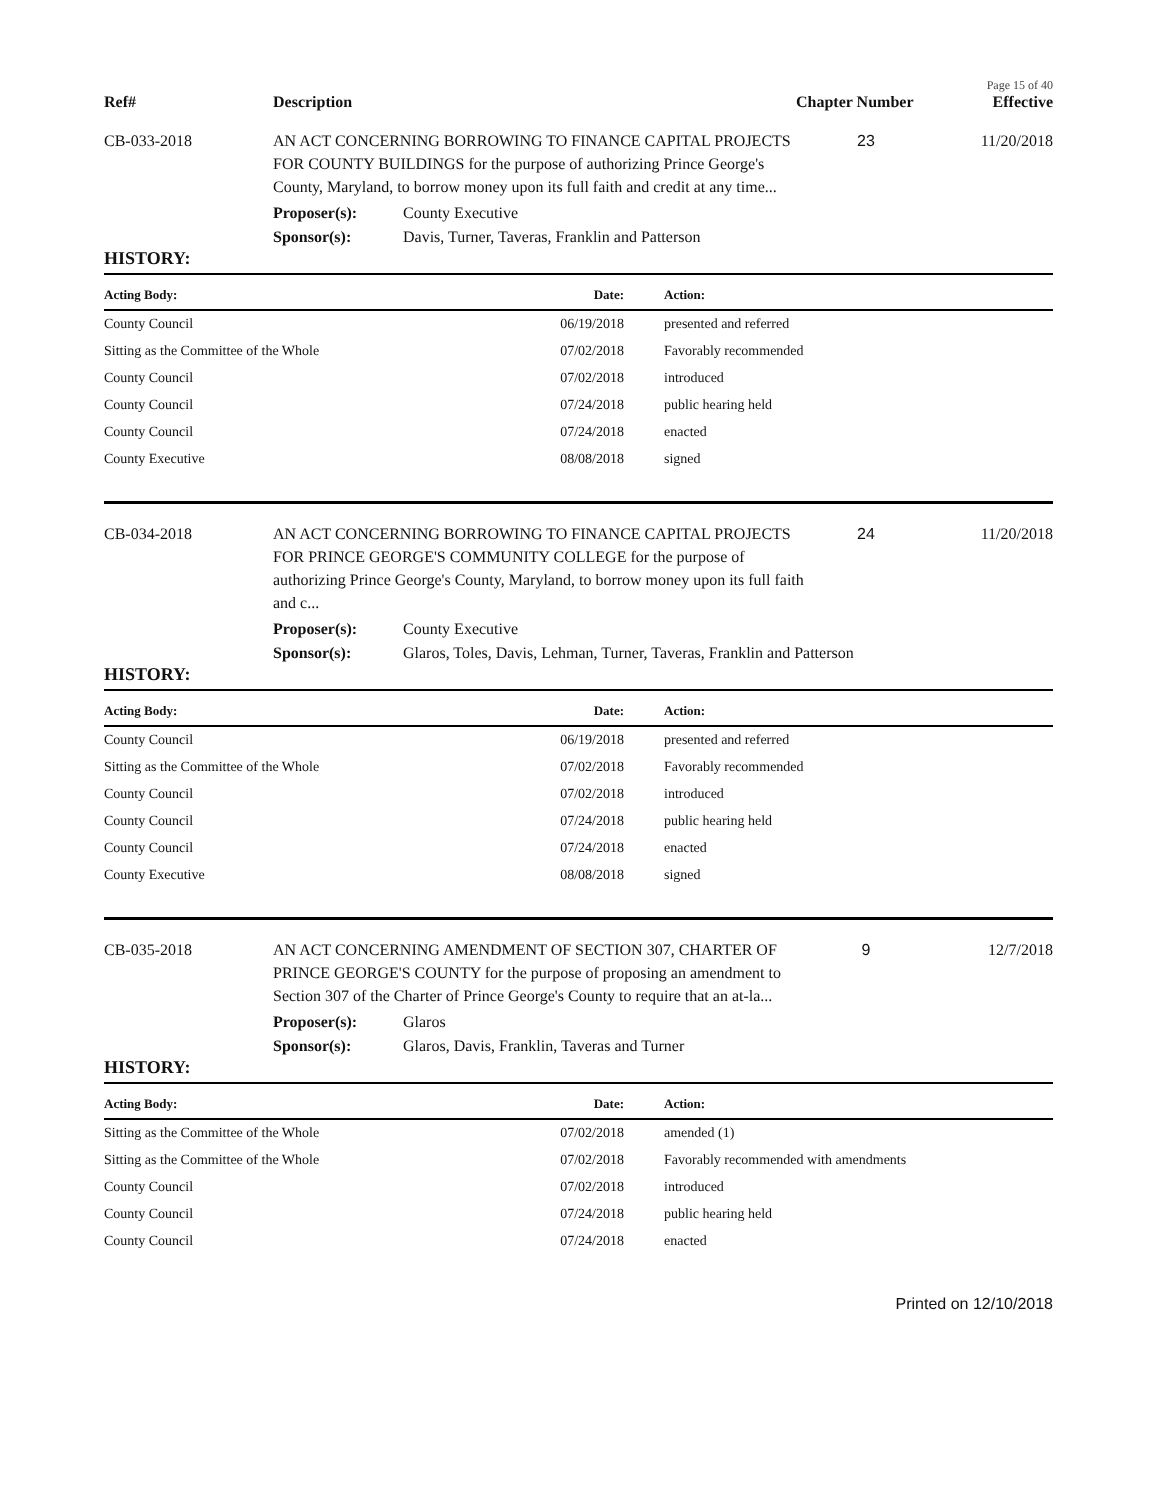Page 15 of 40
Ref#
Description
Chapter Number
Effective
CB-033-2018
AN ACT CONCERNING BORROWING TO FINANCE CAPITAL PROJECTS FOR COUNTY BUILDINGS for the purpose of authorizing Prince George's County, Maryland, to borrow money upon its full faith and credit at any time...
23
11/20/2018
Proposer(s):
County Executive
Sponsor(s):
Davis, Turner, Taveras, Franklin and Patterson
HISTORY:
| Acting Body: | Date: | Action: |
| --- | --- | --- |
| County Council | 06/19/2018 | presented and referred |
| Sitting as the Committee of the Whole | 07/02/2018 | Favorably recommended |
| County Council | 07/02/2018 | introduced |
| County Council | 07/24/2018 | public hearing held |
| County Council | 07/24/2018 | enacted |
| County Executive | 08/08/2018 | signed |
CB-034-2018
AN ACT CONCERNING BORROWING TO FINANCE CAPITAL PROJECTS FOR PRINCE GEORGE'S COMMUNITY COLLEGE for the purpose of authorizing Prince George's County, Maryland, to borrow money upon its full faith and c...
24
11/20/2018
Proposer(s):
County Executive
Sponsor(s):
Glaros, Toles, Davis, Lehman, Turner, Taveras, Franklin and Patterson
HISTORY:
| Acting Body: | Date: | Action: |
| --- | --- | --- |
| County Council | 06/19/2018 | presented and referred |
| Sitting as the Committee of the Whole | 07/02/2018 | Favorably recommended |
| County Council | 07/02/2018 | introduced |
| County Council | 07/24/2018 | public hearing held |
| County Council | 07/24/2018 | enacted |
| County Executive | 08/08/2018 | signed |
CB-035-2018
AN ACT CONCERNING AMENDMENT OF SECTION 307, CHARTER OF PRINCE GEORGE'S COUNTY for the purpose of proposing an amendment to Section 307 of the Charter of Prince George's County to require that an at-la...
9
12/7/2018
Proposer(s):
Glaros
Sponsor(s):
Glaros, Davis, Franklin, Taveras and Turner
HISTORY:
| Acting Body: | Date: | Action: |
| --- | --- | --- |
| Sitting as the Committee of the Whole | 07/02/2018 | amended (1) |
| Sitting as the Committee of the Whole | 07/02/2018 | Favorably recommended with amendments |
| County Council | 07/02/2018 | introduced |
| County Council | 07/24/2018 | public hearing held |
| County Council | 07/24/2018 | enacted |
Printed on 12/10/2018